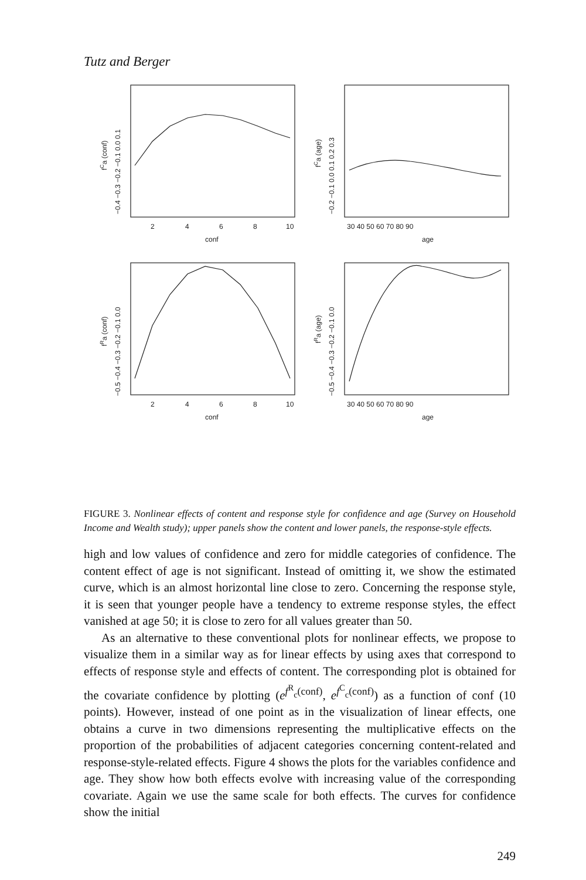Tutz and Berger
2
4
6
8
10
conf
30 40 50 60 70 80 90
age
2
4
6
8
10
conf
30 40 50 60 70 80 90
age
−0.4 −0.3 −0.2 −0.1 0.0 0.1
fCa (conf)
−0.2 −0.1 0.0 0.1 0.2 0.3
fCa (age)
−0.5 −0.4 −0.3 −0.2 −0.1 0.0
fRa (conf)
−0.5 −0.4 −0.3 −0.2 −0.1 0.0
fRa (age)
FIGURE 3. Nonlinear effects of content and response style for confidence and age (Survey on Household Income and Wealth study); upper panels show the content and lower panels, the response-style effects.
high and low values of confidence and zero for middle categories of confidence. The content effect of age is not significant. Instead of omitting it, we show the estimated curve, which is an almost horizontal line close to zero. Concerning the response style, it is seen that younger people have a tendency to extreme response styles, the effect vanished at age 50; it is close to zero for all values greater than 50.
As an alternative to these conventional plots for nonlinear effects, we propose to visualize them in a similar way as for linear effects by using axes that correspond to effects of response style and effects of content. The corresponding plot is obtained for the covariate confidence by plotting (e<sup>f<sup>R</sup><sub>c</sub>(conf)</sup>, e<sup>f<sup>C</sup><sub>c</sub>(conf)</sup>) as a function of conf (10 points). However, instead of one point as in the visualization of linear effects, one obtains a curve in two dimensions representing the multiplicative effects on the proportion of the probabilities of adjacent categories concerning content-related and response-style-related effects. Figure 4 shows the plots for the variables confidence and age. They show how both effects evolve with increasing value of the corresponding covariate. Again we use the same scale for both effects. The curves for confidence show the initial
249